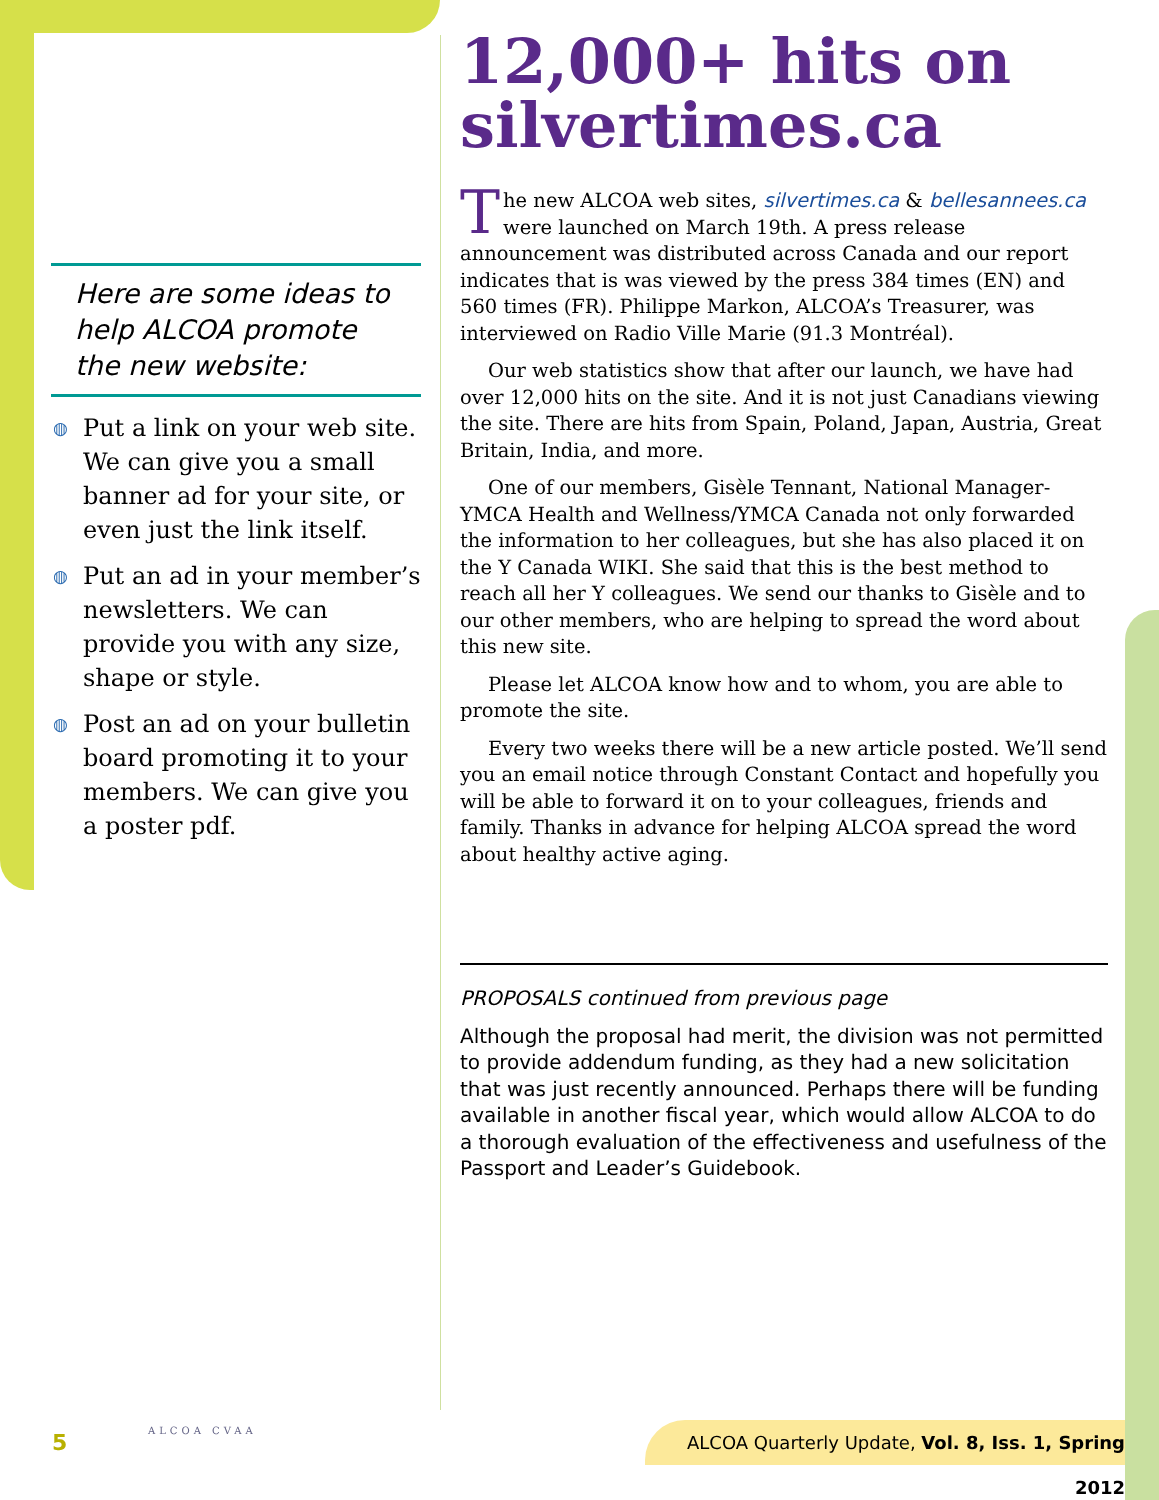Here are some ideas to help ALCOA promote the new website:
◍ Put a link on your web site. We can give you a small banner ad for your site, or even just the link itself.
◍ Put an ad in your member’s newsletters. We can provide you with any size, shape or style.
◍ Post an ad on your bulletin board promoting it to your members. We can give you a poster pdf.
12,000+ hits on silvertimes.ca
The new ALCOA web sites, silvertimes.ca & bellesannees.ca were launched on March 19th. A press release announcement was distributed across Canada and our report indicates that is was viewed by the press 384 times (EN) and 560 times (FR). Philippe Markon, ALCOA’s Treasurer, was interviewed on Radio Ville Marie (91.3 Montréal).
Our web statistics show that after our launch, we have had over 12,000 hits on the site. And it is not just Canadians viewing the site. There are hits from Spain, Poland, Japan, Austria, Great Britain, India, and more.
One of our members, Gisèle Tennant, National Manager-YMCA Health and Wellness/YMCA Canada not only forwarded the information to her colleagues, but she has also placed it on the Y Canada WIKI. She said that this is the best method to reach all her Y colleagues. We send our thanks to Gisèle and to our other members, who are helping to spread the word about this new site.
Please let ALCOA know how and to whom, you are able to promote the site.
Every two weeks there will be a new article posted. We’ll send you an email notice through Constant Contact and hopefully you will be able to forward it on to your colleagues, friends and family. Thanks in advance for helping ALCOA spread the word about healthy active aging.
PROPOSALS continued from previous page
Although the proposal had merit, the division was not permitted to provide addendum funding, as they had a new solicitation that was just recently announced. Perhaps there will be funding available in another fiscal year, which would allow ALCOA to do a thorough evaluation of the effectiveness and usefulness of the Passport and Leader’s Guidebook.
5 ALCOA CVAA
ALCOA Quarterly Update, Vol. 8, Iss. 1, Spring 2012